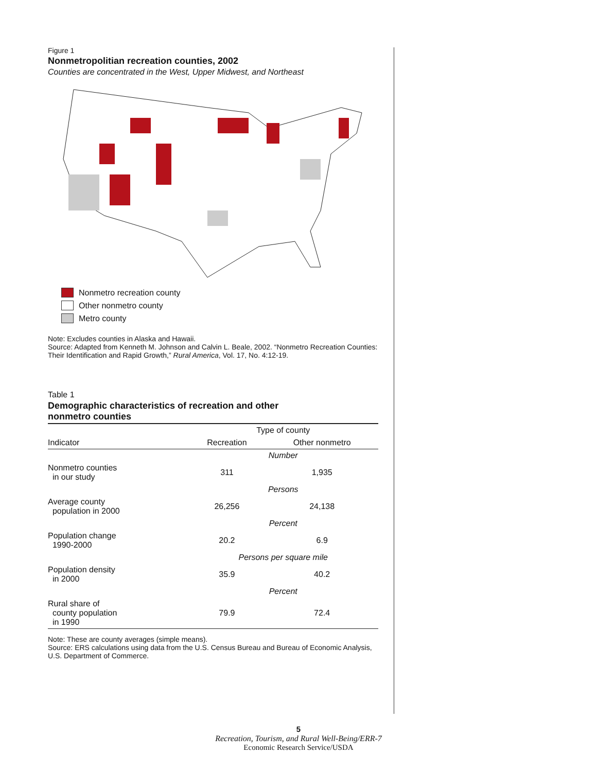Figure 1
Nonmetropolitian recreation counties, 2002
Counties are concentrated in the West, Upper Midwest, and Northeast
Nonmetro recreation county
Other nonmetro county
Metro county
Note: Excludes counties in Alaska and Hawaii.
Source: Adapted from Kenneth M. Johnson and Calvin L. Beale, 2002. “Nonmetro Recreation Counties: Their Identification and Rapid Growth,” Rural America, Vol. 17, No. 4:12-19.
Table 1
Demographic characteristics of recreation and other
nonmetro counties
| | Type of county | |
| --- | --- | --- |
| Indicator | Recreation | Other nonmetro |
| | Number | |
| Nonmetro counties in our study | 311 | 1,935 |
| | Persons | |
| Average county population in 2000 | 26,256 | 24,138 |
| | Percent | |
| Population change 1990-2000 | 20.2 | 6.9 |
| | Persons per square mile | |
| Population density in 2000 | 35.9 | 40.2 |
| | Percent | |
| Rural share of county population in 1990 | 79.9 | 72.4 |
Note: These are county averages (simple means).
Source: ERS calculations using data from the U.S. Census Bureau and Bureau of Economic Analysis, U.S. Department of Commerce.
5
Recreation, Tourism, and Rural Well-Being/ERR-7
Economic Research Service/USDA